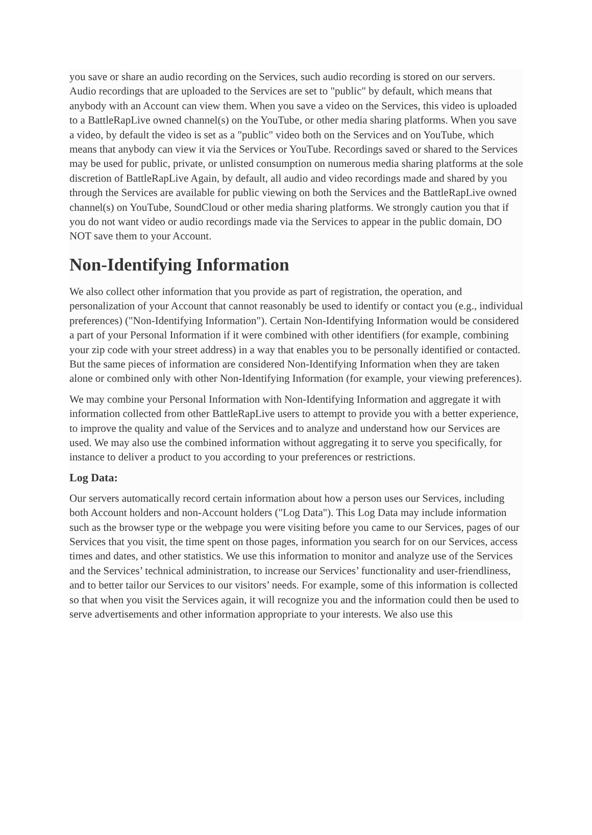you save or share an audio recording on the Services, such audio recording is stored on our servers. Audio recordings that are uploaded to the Services are set to "public" by default, which means that anybody with an Account can view them. When you save a video on the Services, this video is uploaded to a BattleRapLive owned channel(s) on the YouTube, or other media sharing platforms. When you save a video, by default the video is set as a "public" video both on the Services and on YouTube, which means that anybody can view it via the Services or YouTube. Recordings saved or shared to the Services may be used for public, private, or unlisted consumption on numerous media sharing platforms at the sole discretion of BattleRapLive Again, by default, all audio and video recordings made and shared by you through the Services are available for public viewing on both the Services and the BattleRapLive owned channel(s) on YouTube, SoundCloud or other media sharing platforms. We strongly caution you that if you do not want video or audio recordings made via the Services to appear in the public domain, DO NOT save them to your Account.
Non-Identifying Information
We also collect other information that you provide as part of registration, the operation, and personalization of your Account that cannot reasonably be used to identify or contact you (e.g., individual preferences) ("Non-Identifying Information"). Certain Non-Identifying Information would be considered a part of your Personal Information if it were combined with other identifiers (for example, combining your zip code with your street address) in a way that enables you to be personally identified or contacted. But the same pieces of information are considered Non-Identifying Information when they are taken alone or combined only with other Non-Identifying Information (for example, your viewing preferences).
We may combine your Personal Information with Non-Identifying Information and aggregate it with information collected from other BattleRapLive users to attempt to provide you with a better experience, to improve the quality and value of the Services and to analyze and understand how our Services are used. We may also use the combined information without aggregating it to serve you specifically, for instance to deliver a product to you according to your preferences or restrictions.
Log Data:
Our servers automatically record certain information about how a person uses our Services, including both Account holders and non-Account holders ("Log Data"). This Log Data may include information such as the browser type or the webpage you were visiting before you came to our Services, pages of our Services that you visit, the time spent on those pages, information you search for on our Services, access times and dates, and other statistics. We use this information to monitor and analyze use of the Services and the Services’ technical administration, to increase our Services’ functionality and user-friendliness, and to better tailor our Services to our visitors’ needs. For example, some of this information is collected so that when you visit the Services again, it will recognize you and the information could then be used to serve advertisements and other information appropriate to your interests. We also use this